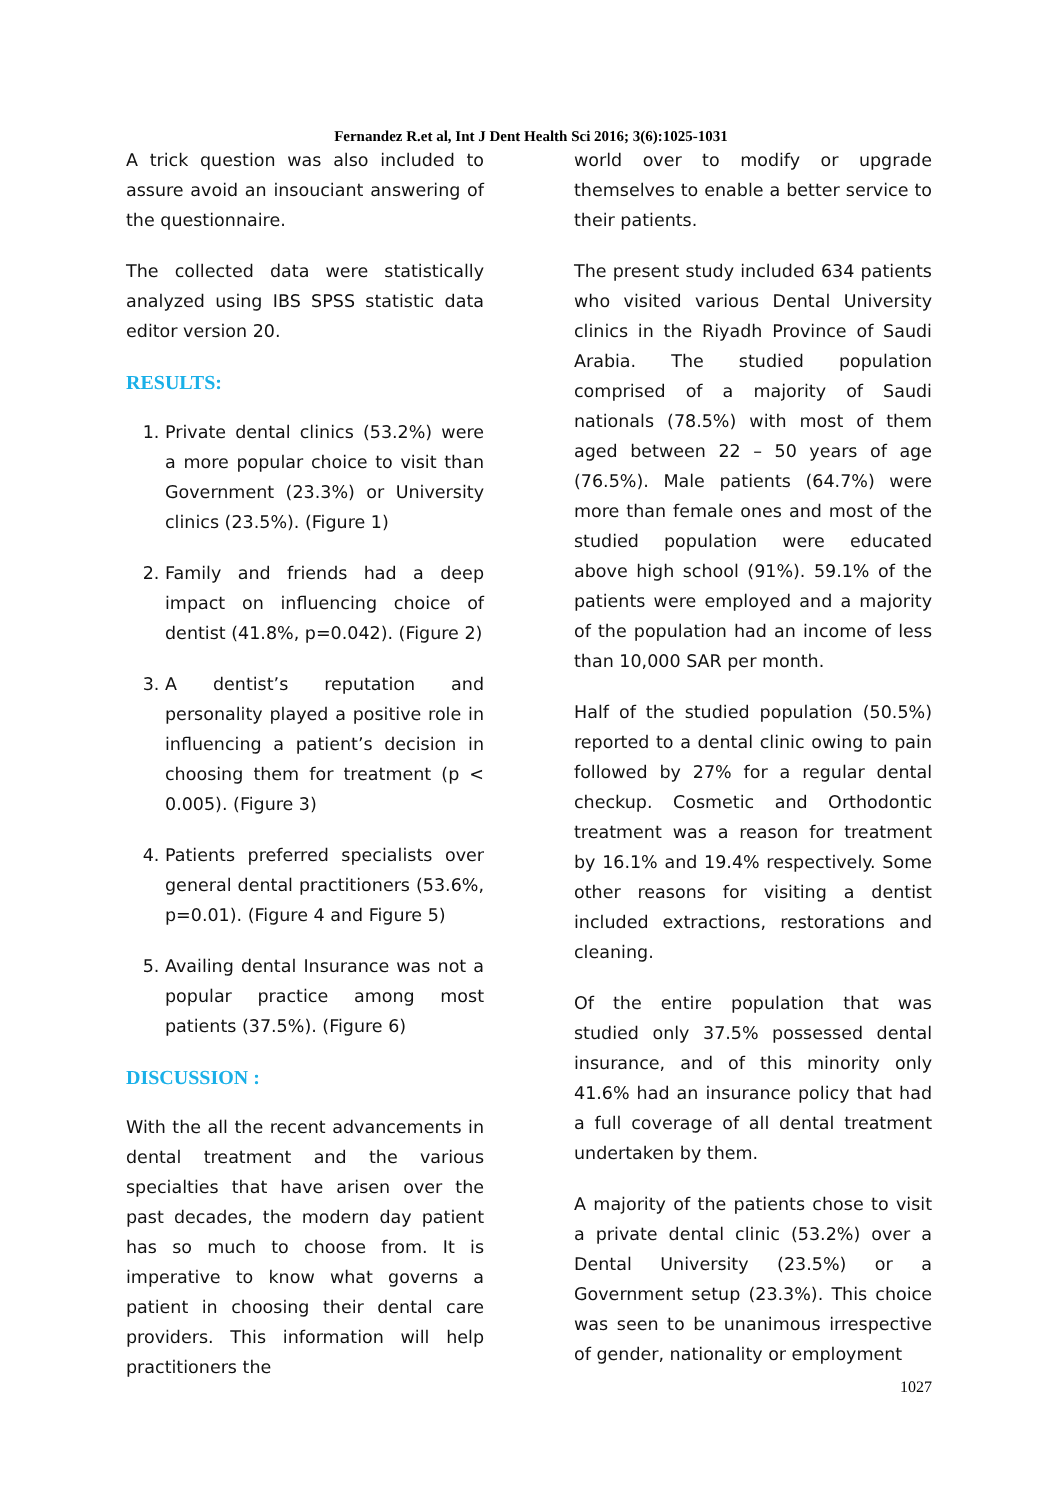Fernandez R.et al, Int J Dent Health Sci 2016; 3(6):1025-1031
A trick question was also included to assure avoid an insouciant answering of the questionnaire.
The collected data were statistically analyzed using IBS SPSS statistic data editor version 20.
RESULTS:
1. Private dental clinics (53.2%) were a more popular choice to visit than Government (23.3%) or University clinics (23.5%). (Figure 1)
2. Family and friends had a deep impact on influencing choice of dentist (41.8%, p=0.042). (Figure 2)
3. A dentist’s reputation and personality played a positive role in influencing a patient’s decision in choosing them for treatment (p < 0.005). (Figure 3)
4. Patients preferred specialists over general dental practitioners (53.6%, p=0.01). (Figure 4 and Figure 5)
5. Availing dental Insurance was not a popular practice among most patients (37.5%). (Figure 6)
DISCUSSION :
With the all the recent advancements in dental treatment and the various specialties that have arisen over the past decades, the modern day patient has so much to choose from. It is imperative to know what governs a patient in choosing their dental care providers. This information will help practitioners the
world over to modify or upgrade themselves to enable a better service to their patients.
The present study included 634 patients who visited various Dental University clinics in the Riyadh Province of Saudi Arabia. The studied population comprised of a majority of Saudi nationals (78.5%) with most of them aged between 22 – 50 years of age (76.5%). Male patients (64.7%) were more than female ones and most of the studied population were educated above high school (91%). 59.1% of the patients were employed and a majority of the population had an income of less than 10,000 SAR per month.
Half of the studied population (50.5%) reported to a dental clinic owing to pain followed by 27% for a regular dental checkup. Cosmetic and Orthodontic treatment was a reason for treatment by 16.1% and 19.4% respectively. Some other reasons for visiting a dentist included extractions, restorations and cleaning.
Of the entire population that was studied only 37.5% possessed dental insurance, and of this minority only 41.6% had an insurance policy that had a full coverage of all dental treatment undertaken by them.
A majority of the patients chose to visit a private dental clinic (53.2%) over a Dental University (23.5%) or a Government setup (23.3%). This choice was seen to be unanimous irrespective of gender, nationality or employment
1027